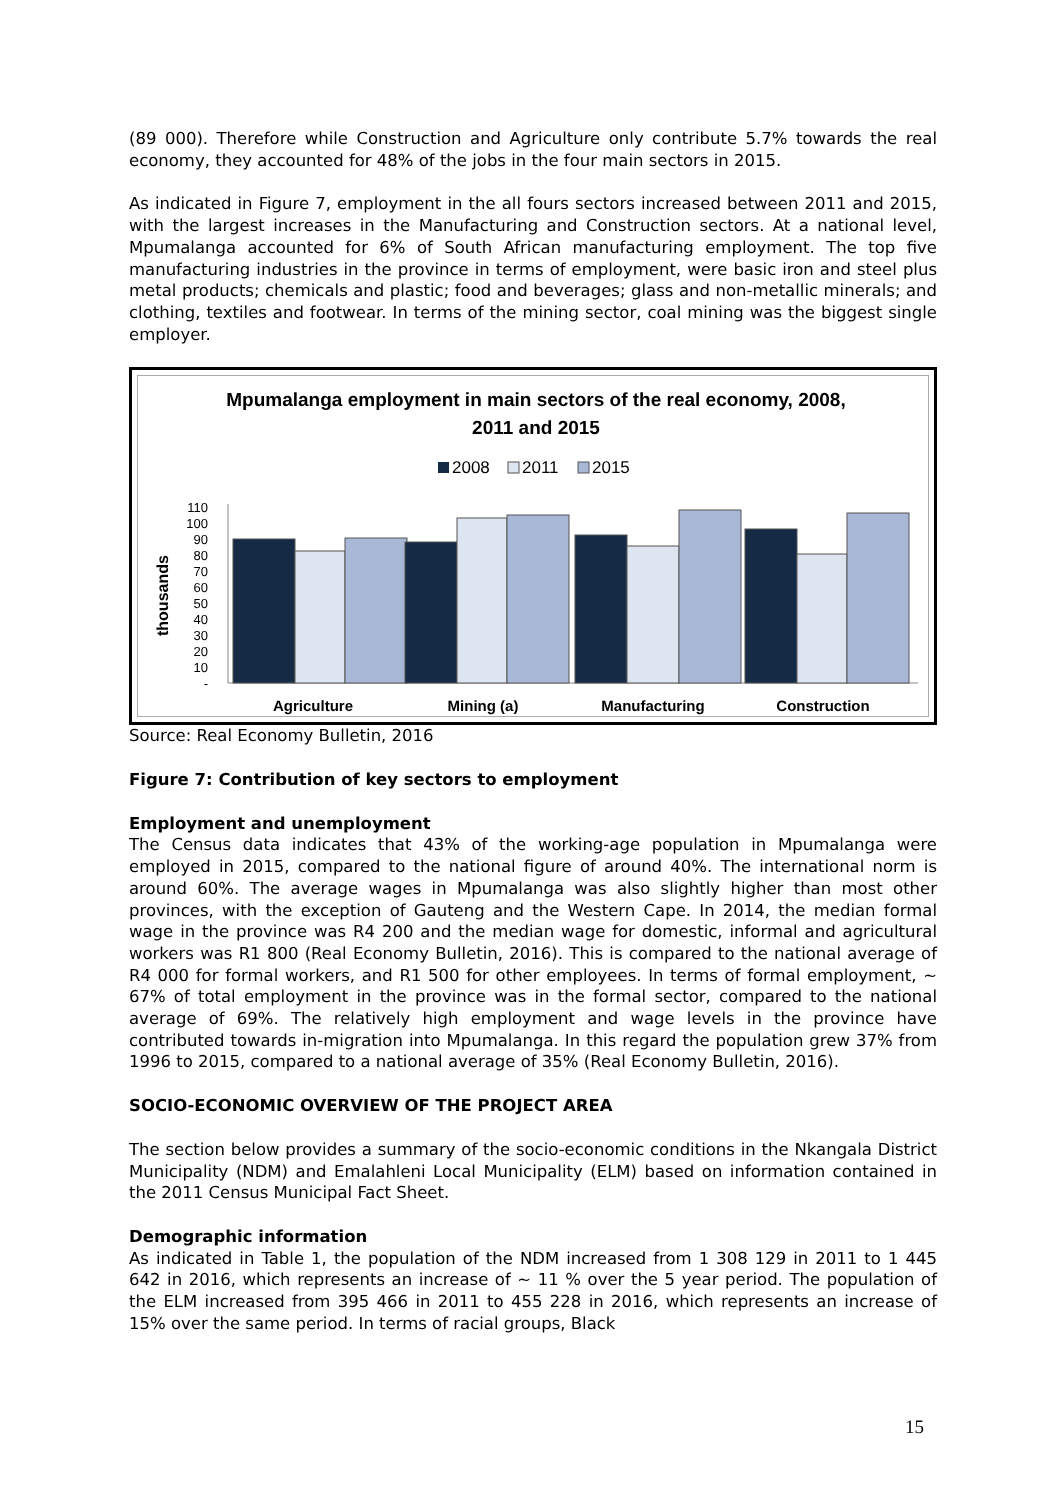(89 000). Therefore while Construction and Agriculture only contribute 5.7% towards the real economy, they accounted for 48% of the jobs in the four main sectors in 2015.
As indicated in Figure 7, employment in the all fours sectors increased between 2011 and 2015, with the largest increases in the Manufacturing and Construction sectors. At a national level, Mpumalanga accounted for 6% of South African manufacturing employment. The top five manufacturing industries in the province in terms of employment, were basic iron and steel plus metal products; chemicals and plastic; food and beverages; glass and non-metallic minerals; and clothing, textiles and footwear. In terms of the mining sector, coal mining was the biggest single employer.
Mpumalanga employment in main sectors of the real economy, 2008,
2011 and 2015
2008
2011
2015
thousands
110
100
90
80
70
60
50
40
30
20
10
-
Agriculture
Mining (a)
Manufacturing
Construction
Source: Real Economy Bulletin, 2016
Figure 7: Contribution of key sectors to employment
Employment and unemployment
The Census data indicates that 43% of the working-age population in Mpumalanga were employed in 2015, compared to the national figure of around 40%. The international norm is around 60%. The average wages in Mpumalanga was also slightly higher than most other provinces, with the exception of Gauteng and the Western Cape. In 2014, the median formal wage in the province was R4 200 and the median wage for domestic, informal and agricultural workers was R1 800 (Real Economy Bulletin, 2016). This is compared to the national average of R4 000 for formal workers, and R1 500 for other employees. In terms of formal employment, ~ 67% of total employment in the province was in the formal sector, compared to the national average of 69%. The relatively high employment and wage levels in the province have contributed towards in-migration into Mpumalanga. In this regard the population grew 37% from 1996 to 2015, compared to a national average of 35% (Real Economy Bulletin, 2016).
SOCIO-ECONOMIC OVERVIEW OF THE PROJECT AREA
The section below provides a summary of the socio-economic conditions in the Nkangala District Municipality (NDM) and Emalahleni Local Municipality (ELM) based on information contained in the 2011 Census Municipal Fact Sheet.
Demographic information
As indicated in Table 1, the population of the NDM increased from 1 308 129 in 2011 to 1 445 642 in 2016, which represents an increase of ~ 11 % over the 5 year period. The population of the ELM increased from 395 466 in 2011 to 455 228 in 2016, which represents an increase of 15% over the same period. In terms of racial groups, Black
15